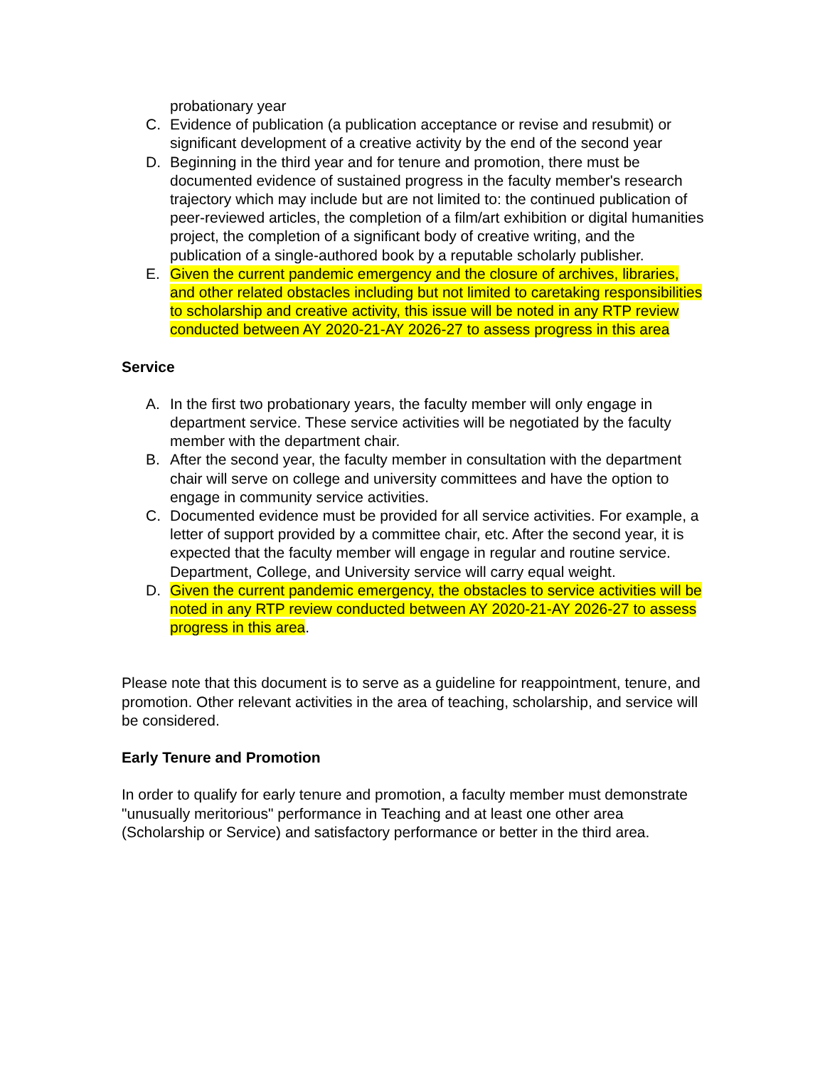probationary year
C. Evidence of publication (a publication acceptance or revise and resubmit) or significant development of a creative activity by the end of the second year
D. Beginning in the third year and for tenure and promotion, there must be documented evidence of sustained progress in the faculty member's research trajectory which may include but are not limited to: the continued publication of peer-reviewed articles, the completion of a film/art exhibition or digital humanities project, the completion of a significant body of creative writing, and the publication of a single-authored book by a reputable scholarly publisher.
E. Given the current pandemic emergency and the closure of archives, libraries, and other related obstacles including but not limited to caretaking responsibilities to scholarship and creative activity, this issue will be noted in any RTP review conducted between AY 2020-21-AY 2026-27 to assess progress in this area
Service
A. In the first two probationary years, the faculty member will only engage in department service. These service activities will be negotiated by the faculty member with the department chair.
B. After the second year, the faculty member in consultation with the department chair will serve on college and university committees and have the option to engage in community service activities.
C. Documented evidence must be provided for all service activities. For example, a letter of support provided by a committee chair, etc. After the second year, it is expected that the faculty member will engage in regular and routine service. Department, College, and University service will carry equal weight.
D. Given the current pandemic emergency, the obstacles to service activities will be noted in any RTP review conducted between AY 2020-21-AY 2026-27 to assess progress in this area.
Please note that this document is to serve as a guideline for reappointment, tenure, and promotion. Other relevant activities in the area of teaching, scholarship, and service will be considered.
Early Tenure and Promotion
In order to qualify for early tenure and promotion, a faculty member must demonstrate "unusually meritorious" performance in Teaching and at least one other area (Scholarship or Service) and satisfactory performance or better in the third area.